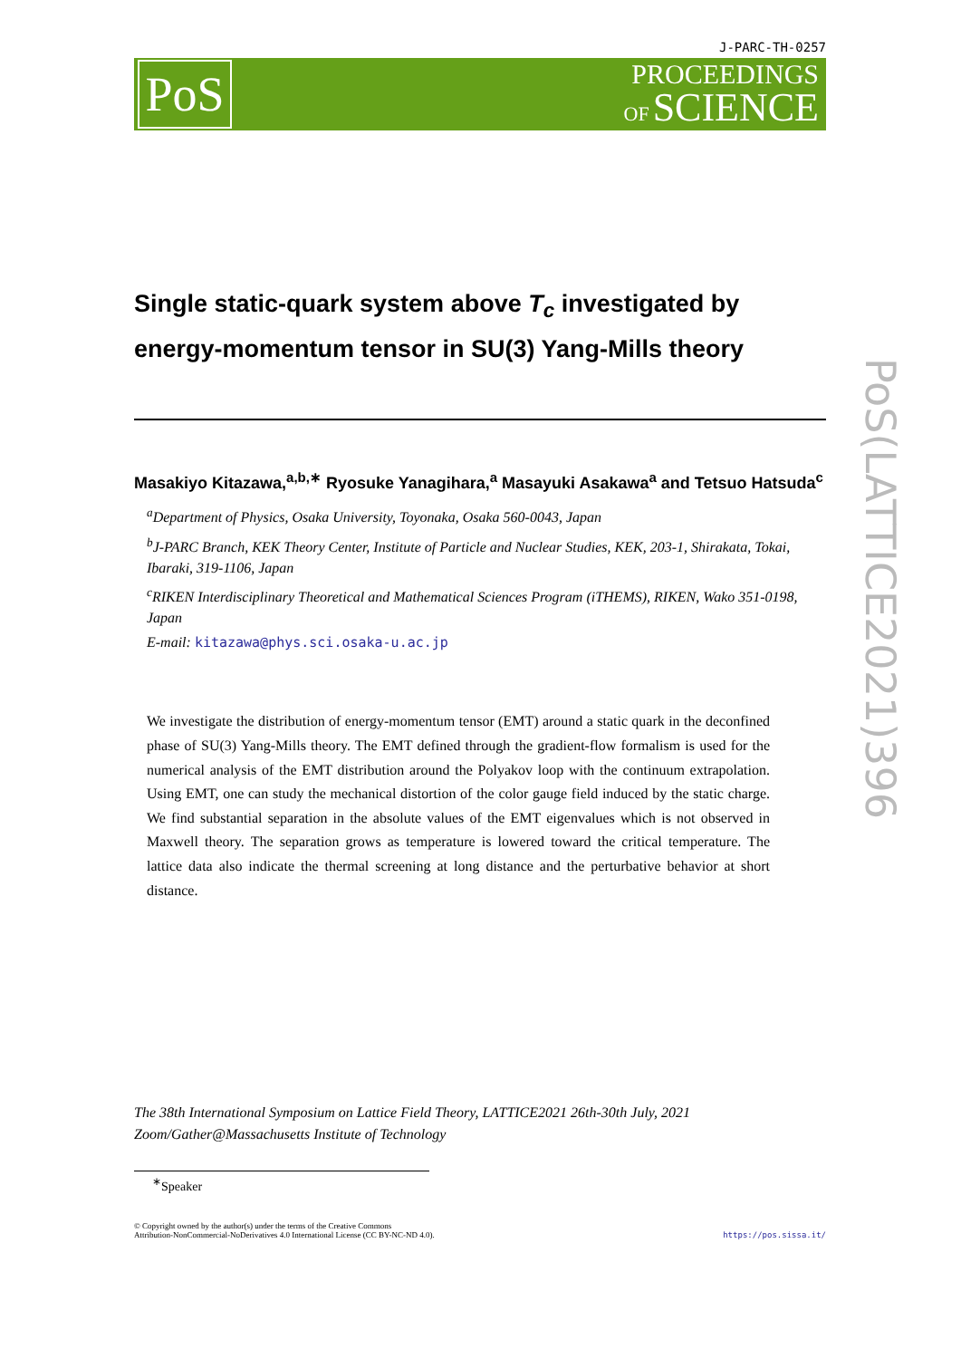J-PARC-TH-0257
PoS
PROCEEDINGS
OF SCIENCE
Single static-quark system above T<sub>c</sub> investigated by energy-momentum tensor in SU(3) Yang-Mills theory
Masakiyo Kitazawa,<sup>a,b,∗</sup> Ryosuke Yanagihara,<sup>a</sup> Masayuki Asakawa<sup>a</sup> and Tetsuo Hatsuda<sup>c</sup>
<sup>a</sup> Department of Physics, Osaka University, Toyonaka, Osaka 560-0043, Japan
<sup>b</sup> J-PARC Branch, KEK Theory Center, Institute of Particle and Nuclear Studies, KEK, 203-1, Shirakata, Tokai, Ibaraki, 319-1106, Japan
<sup>c</sup> RIKEN Interdisciplinary Theoretical and Mathematical Sciences Program (iTHEMS), RIKEN, Wako 351-0198, Japan
E-mail: kitazawa@phys.sci.osaka-u.ac.jp
We investigate the distribution of energy-momentum tensor (EMT) around a static quark in the deconfined phase of SU(3) Yang-Mills theory. The EMT defined through the gradient-flow formalism is used for the numerical analysis of the EMT distribution around the Polyakov loop with the continuum extrapolation. Using EMT, one can study the mechanical distortion of the color gauge field induced by the static charge. We find substantial separation in the absolute values of the EMT eigenvalues which is not observed in Maxwell theory. The separation grows as temperature is lowered toward the critical temperature. The lattice data also indicate the thermal screening at long distance and the perturbative behavior at short distance.
The 38th International Symposium on Lattice Field Theory, LATTICE2021 26th-30th July, 2021
Zoom/Gather@Massachusetts Institute of Technology
<sup>∗</sup>Speaker
© Copyright owned by the author(s) under the terms of the Creative Commons
Attribution-NonCommercial-NoDerivatives 4.0 International License (CC BY-NC-ND 4.0).
https://pos.sissa.it/
PoS(LATTICE2021)396